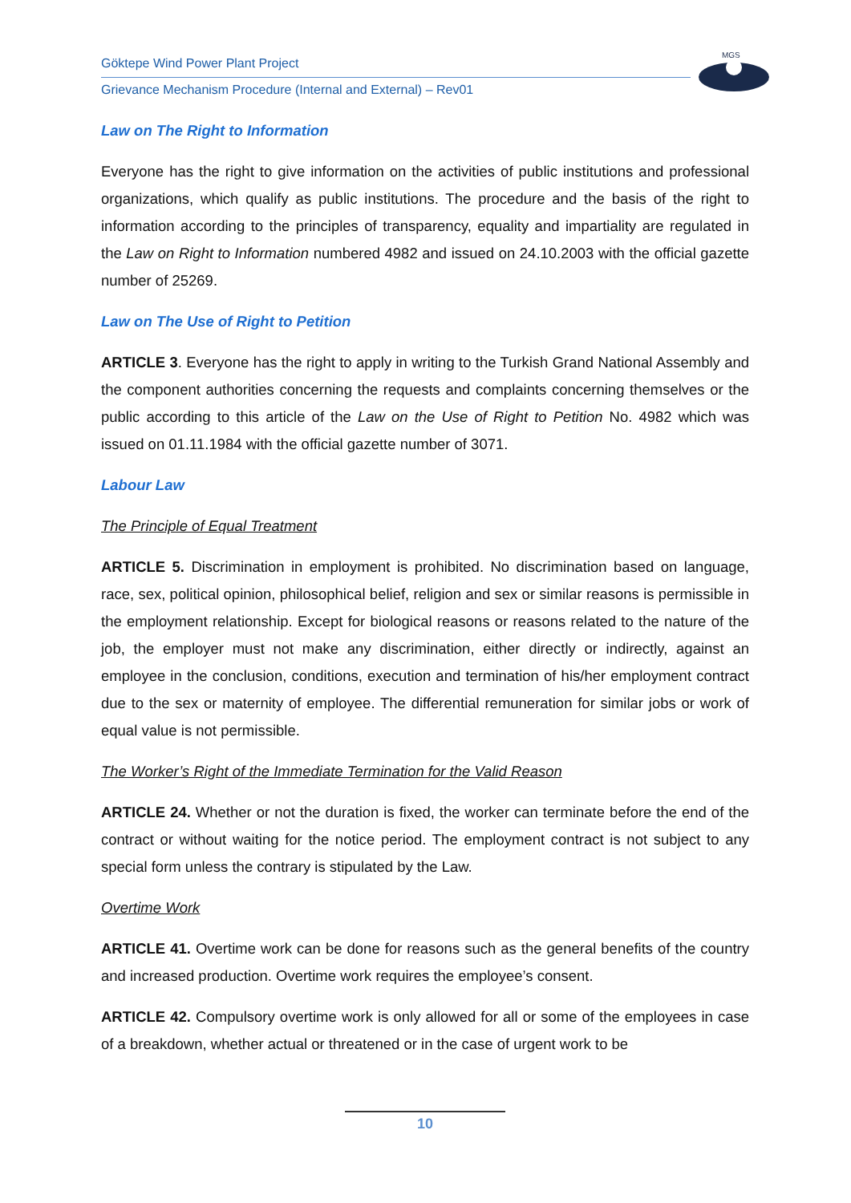Göktepe Wind Power Plant Project
Grievance Mechanism Procedure (Internal and External) – Rev01
MGS
Law on The Right to Information
Everyone has the right to give information on the activities of public institutions and professional organizations, which qualify as public institutions. The procedure and the basis of the right to information according to the principles of transparency, equality and impartiality are regulated in the Law on Right to Information numbered 4982 and issued on 24.10.2003 with the official gazette number of 25269.
Law on The Use of Right to Petition
ARTICLE 3. Everyone has the right to apply in writing to the Turkish Grand National Assembly and the component authorities concerning the requests and complaints concerning themselves or the public according to this article of the Law on the Use of Right to Petition No. 4982 which was issued on 01.11.1984 with the official gazette number of 3071.
Labour Law
The Principle of Equal Treatment
ARTICLE 5. Discrimination in employment is prohibited. No discrimination based on language, race, sex, political opinion, philosophical belief, religion and sex or similar reasons is permissible in the employment relationship. Except for biological reasons or reasons related to the nature of the job, the employer must not make any discrimination, either directly or indirectly, against an employee in the conclusion, conditions, execution and termination of his/her employment contract due to the sex or maternity of employee. The differential remuneration for similar jobs or work of equal value is not permissible.
The Worker’s Right of the Immediate Termination for the Valid Reason
ARTICLE 24. Whether or not the duration is fixed, the worker can terminate before the end of the contract or without waiting for the notice period. The employment contract is not subject to any special form unless the contrary is stipulated by the Law.
Overtime Work
ARTICLE 41. Overtime work can be done for reasons such as the general benefits of the country and increased production. Overtime work requires the employee’s consent.
ARTICLE 42. Compulsory overtime work is only allowed for all or some of the employees in case of a breakdown, whether actual or threatened or in the case of urgent work to be
10